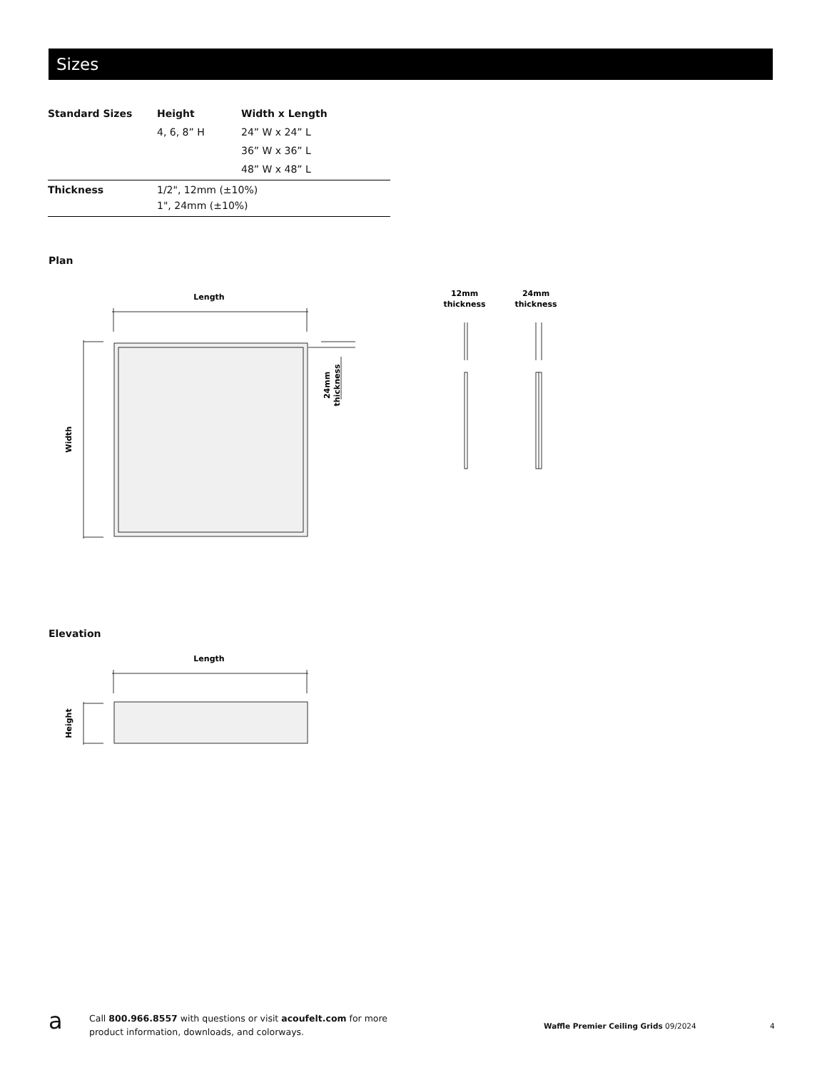Sizes
| Standard Sizes | Height | Width x Length |
| --- | --- | --- |
| | 4, 6, 8” H | 24” W x 24” L |
| | | 36” W x 36” L |
| | | 48” W x 48” L |
| Thickness | 1/2", 12mm (±10%) 1", 24mm (±10%) | |
Plan
Elevation
Length
Width
24mm
thickness
12mm
thickness
24mm
thickness
Length
Height
a
Call 800.966.8557 with questions or visit acoufelt.com for more
product information, downloads, and colorways.
Waffle Premier Ceiling Grids 09/2024
4